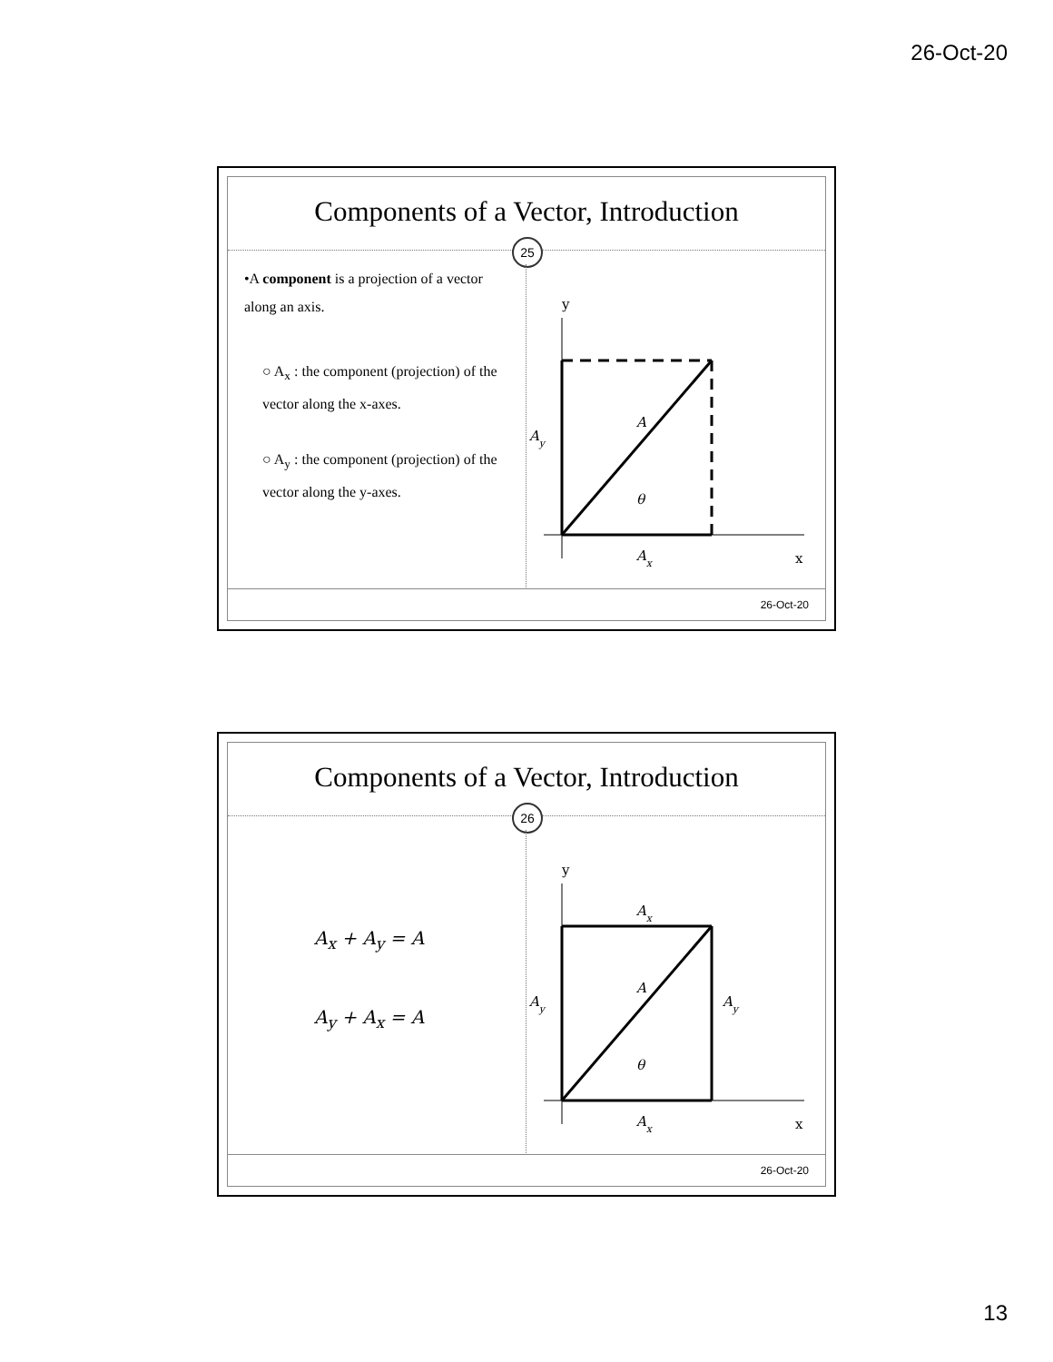26-Oct-20
Components of a Vector, Introduction
25
•A component is a projection of a vector along an axis.
○ A<sub>x</sub> : the component (projection) of the vector along the x-axes.
○ A<sub>y</sub> : the component (projection) of the vector along the y-axes.
y
x
Ay
A
θ
Ax
26-Oct-20
Components of a Vector, Introduction
26
A<sub>x</sub> + A<sub>y</sub> = A
A<sub>y</sub> + A<sub>x</sub> = A
y
x
Ax
Ay
Ay
A
θ
Ax
26-Oct-20
13